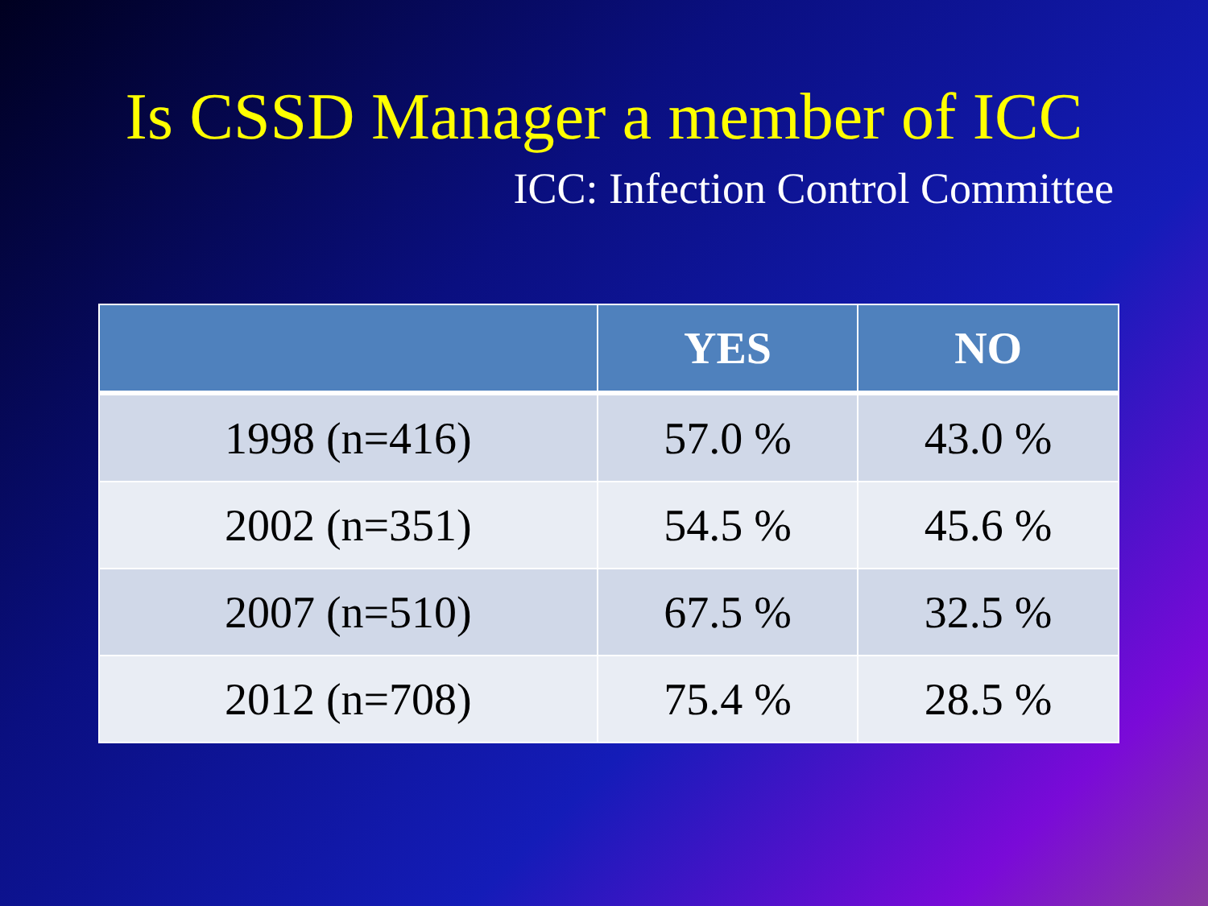Is CSSD Manager a member of ICC
ICC: Infection Control Committee
| | YES | NO |
| --- | --- | --- |
| 1998 (n=416) | 57.0 % | 43.0 % |
| 2002 (n=351) | 54.5 % | 45.6 % |
| 2007 (n=510) | 67.5 % | 32.5 % |
| 2012 (n=708) | 75.4 % | 28.5 % |